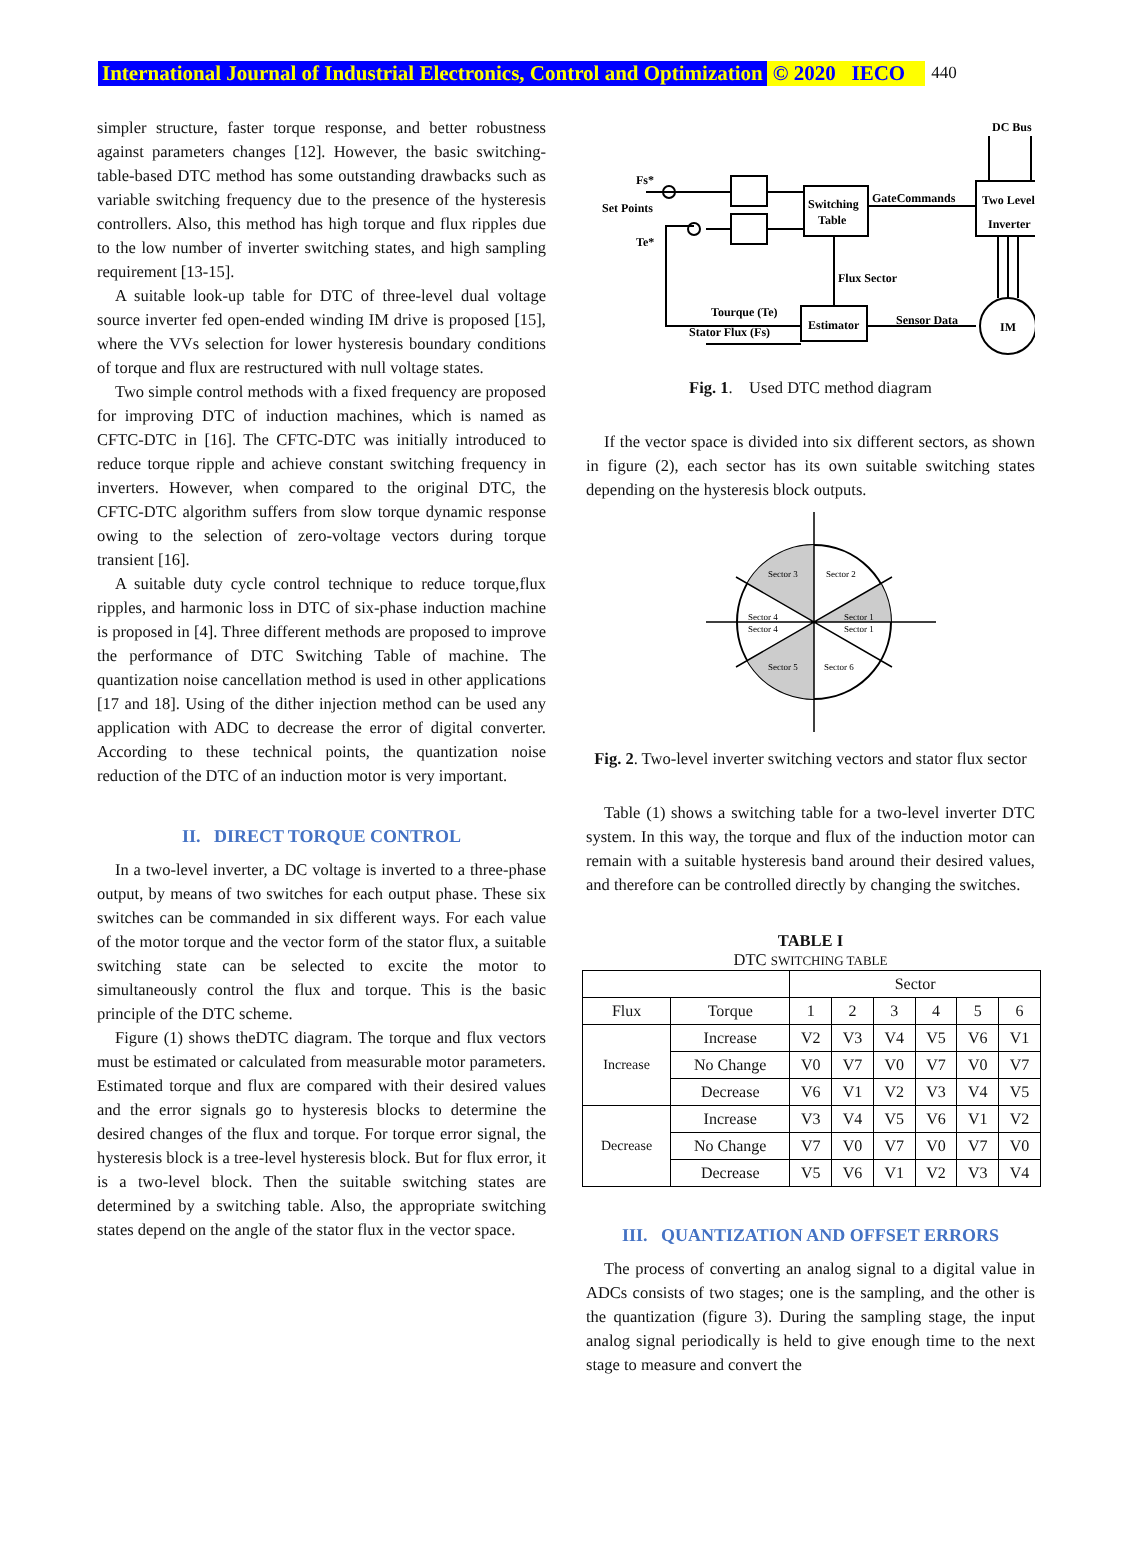International Journal of Industrial Electronics, Control and Optimization © 2020 IECO 440
simpler structure, faster torque response, and better robustness against parameters changes [12]. However, the basic switching-table-based DTC method has some outstanding drawbacks such as variable switching frequency due to the presence of the hysteresis controllers. Also, this method has high torque and flux ripples due to the low number of inverter switching states, and high sampling requirement [13-15].
A suitable look-up table for DTC of three-level dual voltage source inverter fed open-ended winding IM drive is proposed [15], where the VVs selection for lower hysteresis boundary conditions of torque and flux are restructured with null voltage states.
Two simple control methods with a fixed frequency are proposed for improving DTC of induction machines, which is named as CFTC-DTC in [16]. The CFTC-DTC was initially introduced to reduce torque ripple and achieve constant switching frequency in inverters. However, when compared to the original DTC, the CFTC-DTC algorithm suffers from slow torque dynamic response owing to the selection of zero-voltage vectors during torque transient [16].
A suitable duty cycle control technique to reduce torque,flux ripples, and harmonic loss in DTC of six-phase induction machine is proposed in [4]. Three different methods are proposed to improve the performance of DTC Switching Table of machine. The quantization noise cancellation method is used in other applications [17 and 18]. Using of the dither injection method can be used any application with ADC to decrease the error of digital converter. According to these technical points, the quantization noise reduction of the DTC of an induction motor is very important.
II. DIRECT TORQUE CONTROL
In a two-level inverter, a DC voltage is inverted to a three-phase output, by means of two switches for each output phase. These six switches can be commanded in six different ways. For each value of the motor torque and the vector form of the stator flux, a suitable switching state can be selected to excite the motor to simultaneously control the flux and torque. This is the basic principle of the DTC scheme.
Figure (1) shows theDTC diagram. The torque and flux vectors must be estimated or calculated from measurable motor parameters. Estimated torque and flux are compared with their desired values and the error signals go to hysteresis blocks to determine the desired changes of the flux and torque. For torque error signal, the hysteresis block is a tree-level hysteresis block. But for flux error, it is a two-level block. Then the suitable switching states are determined by a switching table. Also, the appropriate switching states depend on the angle of the stator flux in the vector space.
DC Bus
Fs*
Set Points
Te*
Switching
Table
GateCommands
Two Level
Inverter
Flux Sector
Tourque (Te)
Stator Flux (Fs)
Estimator
Sensor Data
IM
Fig. 1. Used DTC method diagram
If the vector space is divided into six different sectors, as shown in figure (2), each sector has its own suitable switching states depending on the hysteresis block outputs.
Sector 3
Sector 2
Sector 4
Sector 4
Sector 1
Sector 1
Sector 5
Sector 6
Fig. 2. Two-level inverter switching vectors and stator flux sector
Table (1) shows a switching table for a two-level inverter DTC system. In this way, the torque and flux of the induction motor can remain with a suitable hysteresis band around their desired values, and therefore can be controlled directly by changing the switches.
TABLE I
DTC SWITCHING TABLE
| | | Sector | | | | | |
| Flux | Torque | 1 | 2 | 3 | 4 | 5 | 6 |
| Increase | Increase | V2 | V3 | V4 | V5 | V6 | V1 |
| | No Change | V0 | V7 | V0 | V7 | V0 | V7 |
| | Decrease | V6 | V1 | V2 | V3 | V4 | V5 |
| Decrease | Increase | V3 | V4 | V5 | V6 | V1 | V2 |
| | No Change | V7 | V0 | V7 | V0 | V7 | V0 |
| | Decrease | V5 | V6 | V1 | V2 | V3 | V4 |
III. QUANTIZATION AND OFFSET ERRORS
The process of converting an analog signal to a digital value in ADCs consists of two stages; one is the sampling, and the other is the quantization (figure 3). During the sampling stage, the input analog signal periodically is held to give enough time to the next stage to measure and convert the